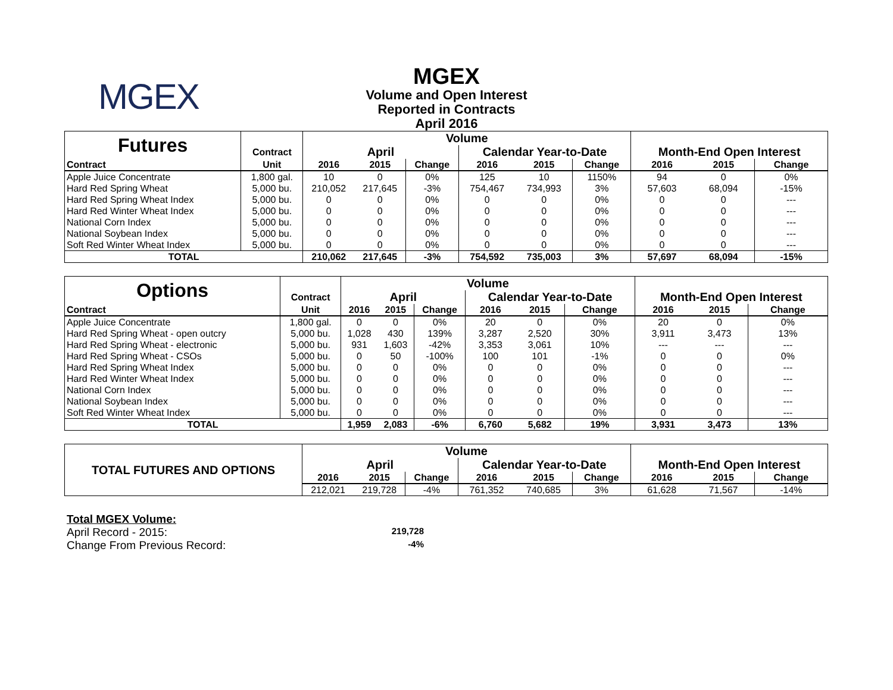MGEX
MGEX
Volume and Open Interest
Reported in Contracts
April 2016
| Futures | | Volume | | | | | | | | |
| | Contract | April | | | Calendar Year-to-Date | | | Month-End Open Interest | | |
| Contract | Unit | 2016 | 2015 | Change | 2016 | 2015 | Change | 2016 | 2015 | Change |
| Apple Juice Concentrate | 1,800 gal. | 10 | 0 | 0% | 125 | 10 | 1150% | 94 | 0 | 0% |
| Hard Red Spring Wheat | 5,000 bu. | 210,052 | 217,645 | -3% | 754,467 | 734,993 | 3% | 57,603 | 68,094 | -15% |
| Hard Red Spring Wheat Index | 5,000 bu. | 0 | 0 | 0% | 0 | 0 | 0% | 0 | 0 | --- |
| Hard Red Winter Wheat Index | 5,000 bu. | 0 | 0 | 0% | 0 | 0 | 0% | 0 | 0 | --- |
| National Corn Index | 5,000 bu. | 0 | 0 | 0% | 0 | 0 | 0% | 0 | 0 | --- |
| National Soybean Index | 5,000 bu. | 0 | 0 | 0% | 0 | 0 | 0% | 0 | 0 | --- |
| Soft Red Winter Wheat Index | 5,000 bu. | 0 | 0 | 0% | 0 | 0 | 0% | 0 | 0 | --- |
| TOTAL | | 210,062 | 217,645 | -3% | 754,592 | 735,003 | 3% | 57,697 | 68,094 | -15% |
| Options | | Volume | | | | | | | | |
| | Contract | April | | | Calendar Year-to-Date | | | Month-End Open Interest | | |
| Contract | Unit | 2016 | 2015 | Change | 2016 | 2015 | Change | 2016 | 2015 | Change |
| Apple Juice Concentrate | 1,800 gal. | 0 | 0 | 0% | 20 | 0 | 0% | 20 | 0 | 0% |
| Hard Red Spring Wheat - open outcry | 5,000 bu. | 1,028 | 430 | 139% | 3,287 | 2,520 | 30% | 3,911 | 3,473 | 13% |
| Hard Red Spring Wheat - electronic | 5,000 bu. | 931 | 1,603 | -42% | 3,353 | 3,061 | 10% | --- | --- | --- |
| Hard Red Spring Wheat - CSOs | 5,000 bu. | 0 | 50 | -100% | 100 | 101 | -1% | 0 | 0 | 0% |
| Hard Red Spring Wheat Index | 5,000 bu. | 0 | 0 | 0% | 0 | 0 | 0% | 0 | 0 | --- |
| Hard Red Winter Wheat Index | 5,000 bu. | 0 | 0 | 0% | 0 | 0 | 0% | 0 | 0 | --- |
| National Corn Index | 5,000 bu. | 0 | 0 | 0% | 0 | 0 | 0% | 0 | 0 | --- |
| National Soybean Index | 5,000 bu. | 0 | 0 | 0% | 0 | 0 | 0% | 0 | 0 | --- |
| Soft Red Winter Wheat Index | 5,000 bu. | 0 | 0 | 0% | 0 | 0 | 0% | 0 | 0 | --- |
| TOTAL | | 1,959 | 2,083 | -6% | 6,760 | 5,682 | 19% | 3,931 | 3,473 | 13% |
| TOTAL FUTURES AND OPTIONS | Volume | | | | | | | | |
| | April | | | Calendar Year-to-Date | | | Month-End Open Interest | | |
| | 2016 | 2015 | Change | 2016 | 2015 | Change | 2016 | 2015 | Change |
| | 212,021 | 219,728 | -4% | 761,352 | 740,685 | 3% | 61,628 | 71,567 | -14% |
Total MGEX Volume:
April Record - 2015: 219,728
Change From Previous Record: -4%